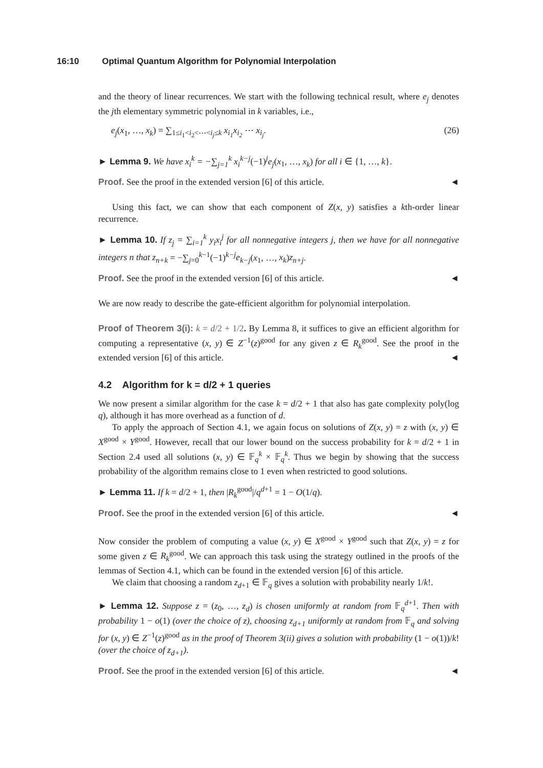16:10 Optimal Quantum Algorithm for Polynomial Interpolation
and the theory of linear recurrences. We start with the following technical result, where e<sub>j</sub> denotes the jth elementary symmetric polynomial in k variables, i.e.,
e<sub>j</sub>(x<sub>1</sub>, …, x<sub>k</sub>) = ∑<sub>1≤i<sub>1</sub><i<sub>2</sub><⋯<i<sub>j</sub>≤k</sub> x<sub>i<sub>1</sub></sub>x<sub>i<sub>2</sub></sub> ⋯ x<sub>i<sub>j</sub></sub>. (26)
► Lemma 9. We have x<sub>i</sub><sup>k</sup> = −∑<sub>j=1</sub><sup>k</sup> x<sub>i</sub><sup>k−j</sup>(−1)<sup>j</sup>e<sub>j</sub>(x<sub>1</sub>, …, x<sub>k</sub>) for all i ∈ {1, …, k}.
Proof. See the proof in the extended version [6] of this article. ◄
Using this fact, we can show that each component of Z(x, y) satisfies a kth-order linear recurrence.
► Lemma 10. If z<sub>j</sub> = ∑<sub>i=1</sub><sup>k</sup> y<sub>i</sub>x<sub>i</sub><sup>j</sup> for all nonnegative integers j, then we have for all nonnegative integers n that z<sub>n+k</sub> = −∑<sub>j=0</sub><sup>k−1</sup>(−1)<sup>k−j</sup>e<sub>k−j</sub>(x<sub>1</sub>, …, x<sub>k</sub>)z<sub>n+j</sub>.
Proof. See the proof in the extended version [6] of this article. ◄
We are now ready to describe the gate-efficient algorithm for polynomial interpolation.
Proof of Theorem 3(i): k = d/2 + 1/2. By Lemma 8, it suffices to give an efficient algorithm for computing a representative (x, y) ∈ Z<sup>−1</sup>(z)<sup>good</sup> for any given z ∈ R<sub>k</sub><sup>good</sup>. See the proof in the extended version [6] of this article. ◄
4.2 Algorithm for k = d/2 + 1 queries
We now present a similar algorithm for the case k = d/2 + 1 that also has gate complexity poly(log q), although it has more overhead as a function of d.
To apply the approach of Section 4.1, we again focus on solutions of Z(x, y) = z with (x, y) ∈ X<sup>good</sup> × Y<sup>good</sup>. However, recall that our lower bound on the success probability for k = d/2 + 1 in Section 2.4 used all solutions (x, y) ∈ 𝔽<sub>q</sub><sup>k</sup> × 𝔽<sub>q</sub><sup>k</sup>. Thus we begin by showing that the success probability of the algorithm remains close to 1 even when restricted to good solutions.
► Lemma 11. If k = d/2 + 1, then |R<sub>k</sub><sup>good</sup>|/q<sup>d+1</sup> = 1 − O(1/q).
Proof. See the proof in the extended version [6] of this article. ◄
Now consider the problem of computing a value (x, y) ∈ X<sup>good</sup> × Y<sup>good</sup> such that Z(x, y) = z for some given z ∈ R<sub>k</sub><sup>good</sup>. We can approach this task using the strategy outlined in the proofs of the lemmas of Section 4.1, which can be found in the extended version [6] of this article.
We claim that choosing a random z<sub>d+1</sub> ∈ 𝔽<sub>q</sub> gives a solution with probability nearly 1/k!.
► Lemma 12. Suppose z = (z<sub>0</sub>, …, z<sub>d</sub>) is chosen uniformly at random from 𝔽<sub>q</sub><sup>d+1</sup>. Then with probability 1 − o(1) (over the choice of z), choosing z<sub>d+1</sub> uniformly at random from 𝔽<sub>q</sub> and solving for (x, y) ∈ Z<sup>−1</sup>(z)<sup>good</sup> as in the proof of Theorem 3(ii) gives a solution with probability (1 − o(1))/k! (over the choice of z<sub>d+1</sub>).
Proof. See the proof in the extended version [6] of this article. ◄